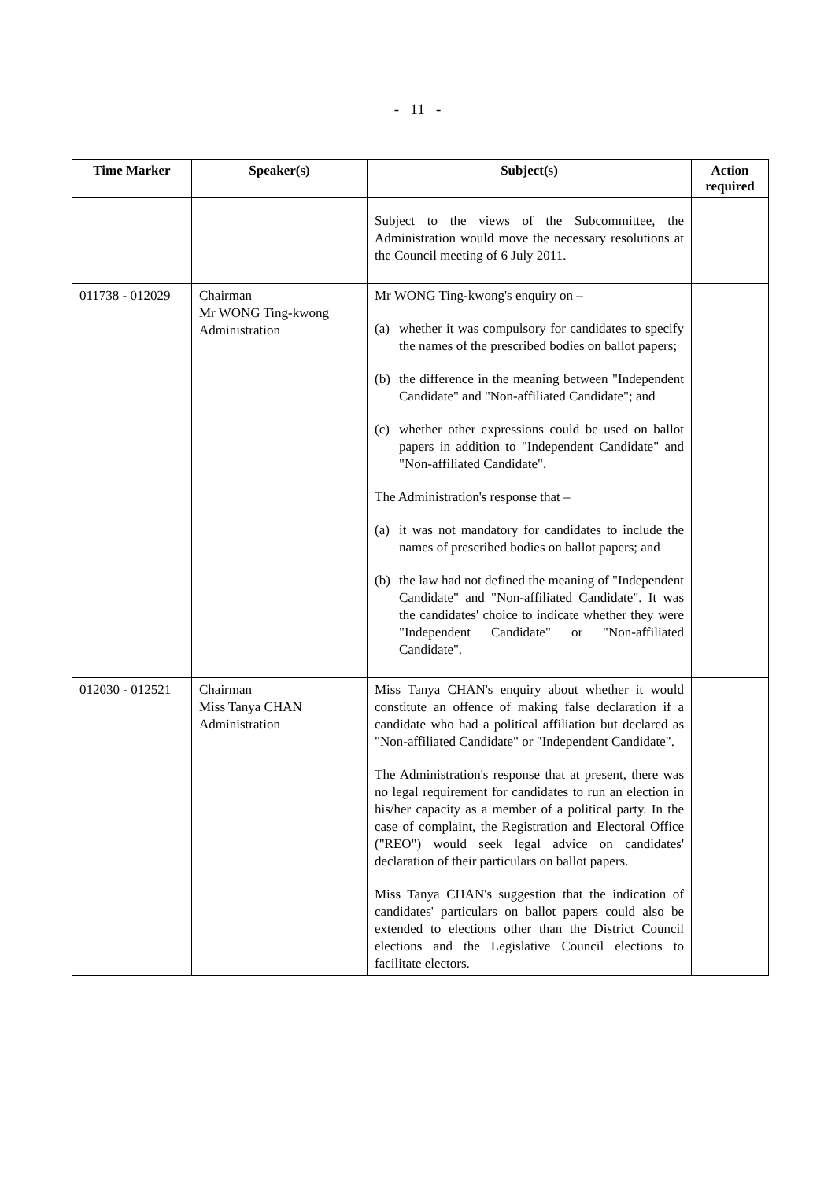- 11 -
| Time Marker | Speaker(s) | Subject(s) | Action required |
| --- | --- | --- | --- |
| | | Subject to the views of the Subcommittee, the Administration would move the necessary resolutions at the Council meeting of 6 July 2011. | |
| 011738 - 012029 | Chairman Mr WONG Ting-kwong Administration | Mr WONG Ting-kwong's enquiry on – (a) whether it was compulsory for candidates to specify the names of the prescribed bodies on ballot papers; (b) the difference in the meaning between "Independent Candidate" and "Non-affiliated Candidate"; and (c) whether other expressions could be used on ballot papers in addition to "Independent Candidate" and "Non-affiliated Candidate". The Administration's response that – (a) it was not mandatory for candidates to include the names of prescribed bodies on ballot papers; and (b) the law had not defined the meaning of "Independent Candidate" and "Non-affiliated Candidate". It was the candidates' choice to indicate whether they were "Independent Candidate" or "Non-affiliated Candidate". | |
| 012030 - 012521 | Chairman Miss Tanya CHAN Administration | Miss Tanya CHAN's enquiry about whether it would constitute an offence of making false declaration if a candidate who had a political affiliation but declared as "Non-affiliated Candidate" or "Independent Candidate". The Administration's response that at present, there was no legal requirement for candidates to run an election in his/her capacity as a member of a political party. In the case of complaint, the Registration and Electoral Office ("REO") would seek legal advice on candidates' declaration of their particulars on ballot papers. Miss Tanya CHAN's suggestion that the indication of candidates' particulars on ballot papers could also be extended to elections other than the District Council elections and the Legislative Council elections to facilitate electors. | |